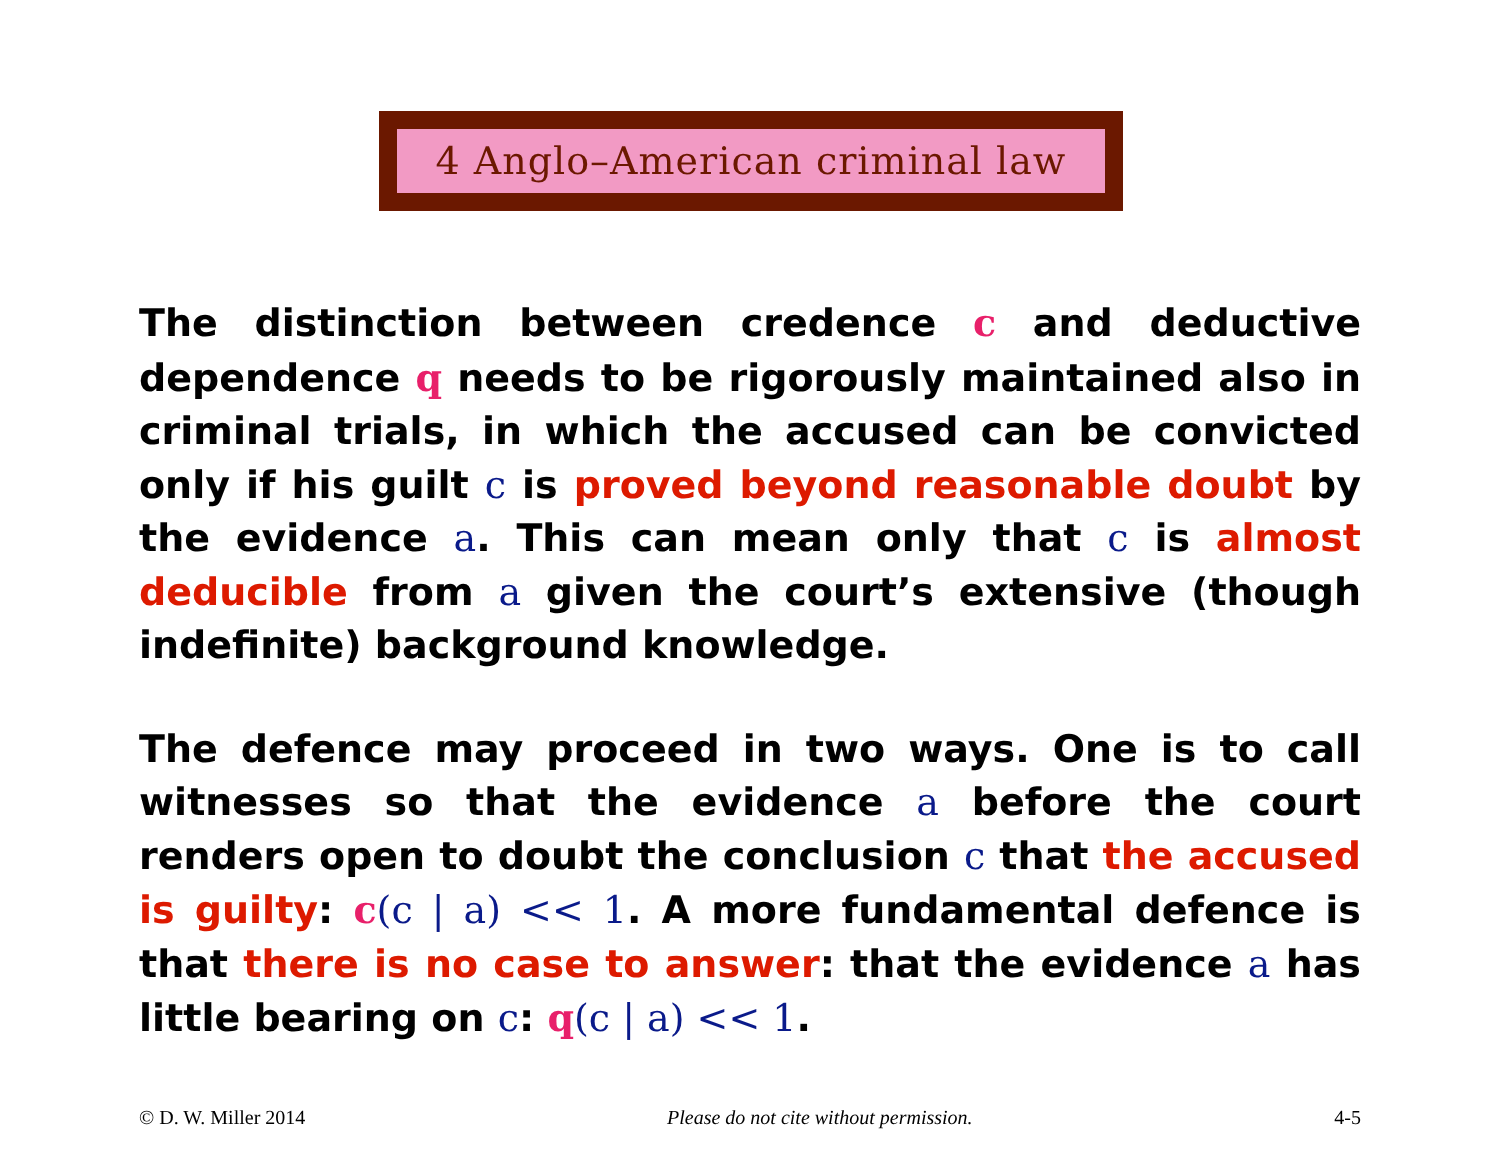4 Anglo–American criminal law
The distinction between credence c and deductive dependence q needs to be rigorously maintained also in criminal trials, in which the accused can be convicted only if his guilt c is proved beyond reasonable doubt by the evidence a. This can mean only that c is almost deducible from a given the court’s extensive (though indefinite) background knowledge.
The defence may proceed in two ways. One is to call witnesses so that the evidence a before the court renders open to doubt the conclusion c that the accused is guilty: c(c | a) << 1. A more fundamental defence is that there is no case to answer: that the evidence a has little bearing on c: q(c | a) << 1.
© D. W. Miller 2014 Please do not cite without permission. 4-5